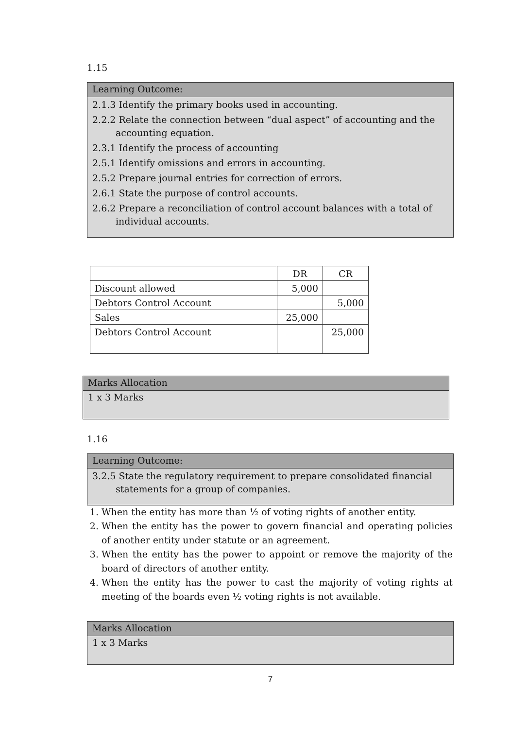1.15
Learning Outcome:
2.1.3 Identify the primary books used in accounting.
2.2.2 Relate the connection between “dual aspect” of accounting and the accounting equation.
2.3.1 Identify the process of accounting
2.5.1 Identify omissions and errors in accounting.
2.5.2 Prepare journal entries for correction of errors.
2.6.1 State the purpose of control accounts.
2.6.2 Prepare a reconciliation of control account balances with a total of individual accounts.
| | DR | CR |
| Discount allowed | 5,000 | |
| Debtors Control Account | | 5,000 |
| Sales | 25,000 | |
| Debtors Control Account | | 25,000 |
Marks Allocation
1 x 3 Marks
1.16
Learning Outcome:
3.2.5 State the regulatory requirement to prepare consolidated financial statements for a group of companies.
1. When the entity has more than ½ of voting rights of another entity.
2. When the entity has the power to govern financial and operating policies of another entity under statute or an agreement.
3. When the entity has the power to appoint or remove the majority of the board of directors of another entity.
4. When the entity has the power to cast the majority of voting rights at meeting of the boards even ½ voting rights is not available.
Marks Allocation
1 x 3 Marks
7